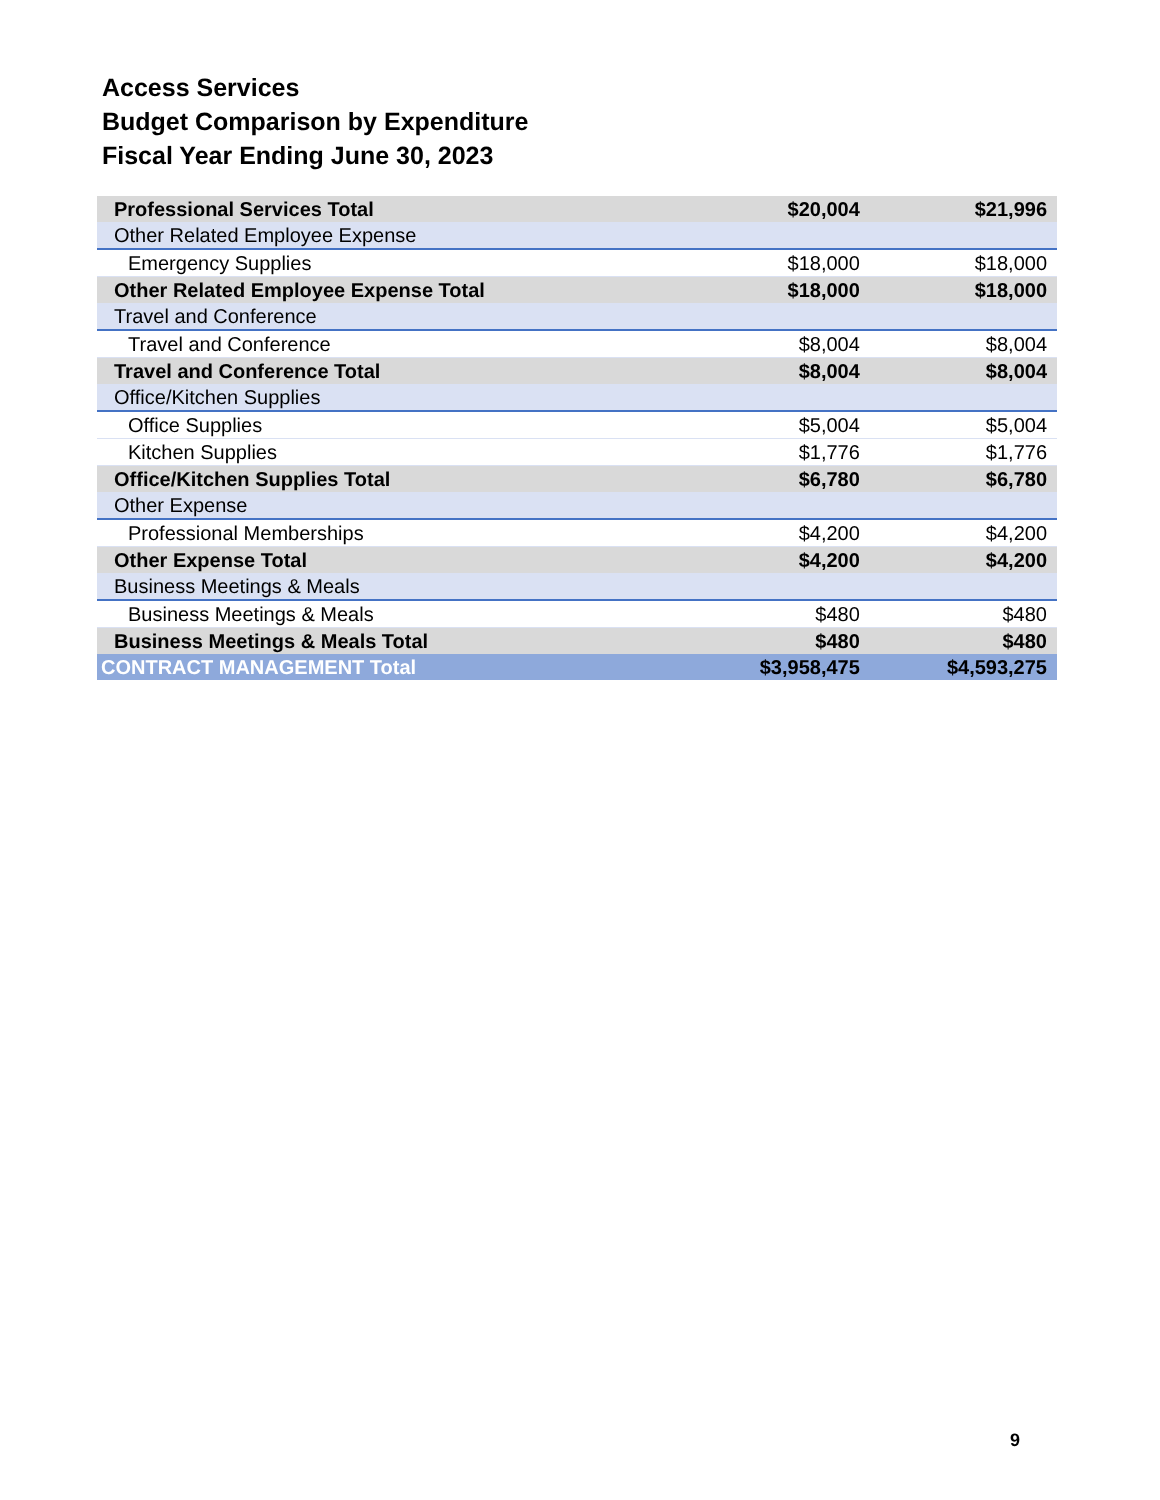Access Services
Budget Comparison by Expenditure
Fiscal Year Ending June 30, 2023
| Professional Services Total | $20,004 | $21,996 |
| Other Related Employee Expense | | |
| Emergency Supplies | $18,000 | $18,000 |
| Other Related Employee Expense Total | $18,000 | $18,000 |
| Travel and Conference | | |
| Travel and Conference | $8,004 | $8,004 |
| Travel and Conference Total | $8,004 | $8,004 |
| Office/Kitchen Supplies | | |
| Office Supplies | $5,004 | $5,004 |
| Kitchen Supplies | $1,776 | $1,776 |
| Office/Kitchen Supplies Total | $6,780 | $6,780 |
| Other Expense | | |
| Professional Memberships | $4,200 | $4,200 |
| Other Expense Total | $4,200 | $4,200 |
| Business Meetings & Meals | | |
| Business Meetings & Meals | $480 | $480 |
| Business Meetings & Meals Total | $480 | $480 |
| CONTRACT MANAGEMENT Total | $3,958,475 | $4,593,275 |
9